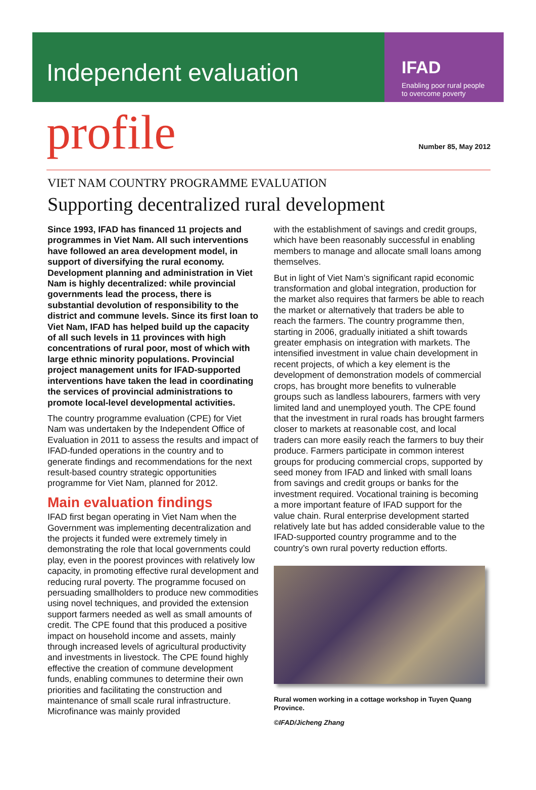Independent evaluation
IFAD
Enabling poor rural people
to overcome poverty
profile
Number 85, May 2012
VIET NAM COUNTRY PROGRAMME EVALUATION
Supporting decentralized rural development
Since 1993, IFAD has financed 11 projects and programmes in Viet Nam. All such interventions have followed an area development model, in support of diversifying the rural economy. Development planning and administration in Viet Nam is highly decentralized: while provincial governments lead the process, there is substantial devolution of responsibility to the district and commune levels. Since its first loan to Viet Nam, IFAD has helped build up the capacity of all such levels in 11 provinces with high concentrations of rural poor, most of which with large ethnic minority populations. Provincial project management units for IFAD-supported interventions have taken the lead in coordinating the services of provincial administrations to promote local-level developmental activities.
The country programme evaluation (CPE) for Viet Nam was undertaken by the Independent Office of Evaluation in 2011 to assess the results and impact of IFAD-funded operations in the country and to generate findings and recommendations for the next result-based country strategic opportunities programme for Viet Nam, planned for 2012.
Main evaluation findings
IFAD first began operating in Viet Nam when the Government was implementing decentralization and the projects it funded were extremely timely in demonstrating the role that local governments could play, even in the poorest provinces with relatively low capacity, in promoting effective rural development and reducing rural poverty. The programme focused on persuading smallholders to produce new commodities using novel techniques, and provided the extension support farmers needed as well as small amounts of credit. The CPE found that this produced a positive impact on household income and assets, mainly through increased levels of agricultural productivity and investments in livestock. The CPE found highly effective the creation of commune development funds, enabling communes to determine their own priorities and facilitating the construction and maintenance of small scale rural infrastructure. Microfinance was mainly provided
with the establishment of savings and credit groups, which have been reasonably successful in enabling members to manage and allocate small loans among themselves.
But in light of Viet Nam’s significant rapid economic transformation and global integration, production for the market also requires that farmers be able to reach the market or alternatively that traders be able to reach the farmers. The country programme then, starting in 2006, gradually initiated a shift towards greater emphasis on integration with markets. The intensified investment in value chain development in recent projects, of which a key element is the development of demonstration models of commercial crops, has brought more benefits to vulnerable groups such as landless labourers, farmers with very limited land and unemployed youth. The CPE found that the investment in rural roads has brought farmers closer to markets at reasonable cost, and local traders can more easily reach the farmers to buy their produce. Farmers participate in common interest groups for producing commercial crops, supported by seed money from IFAD and linked with small loans from savings and credit groups or banks for the investment required. Vocational training is becoming a more important feature of IFAD support for the value chain. Rural enterprise development started relatively late but has added considerable value to the IFAD-supported country programme and to the country’s own rural poverty reduction efforts.
Rural women working in a cottage workshop in Tuyen Quang Province.
©IFAD/Jicheng Zhang